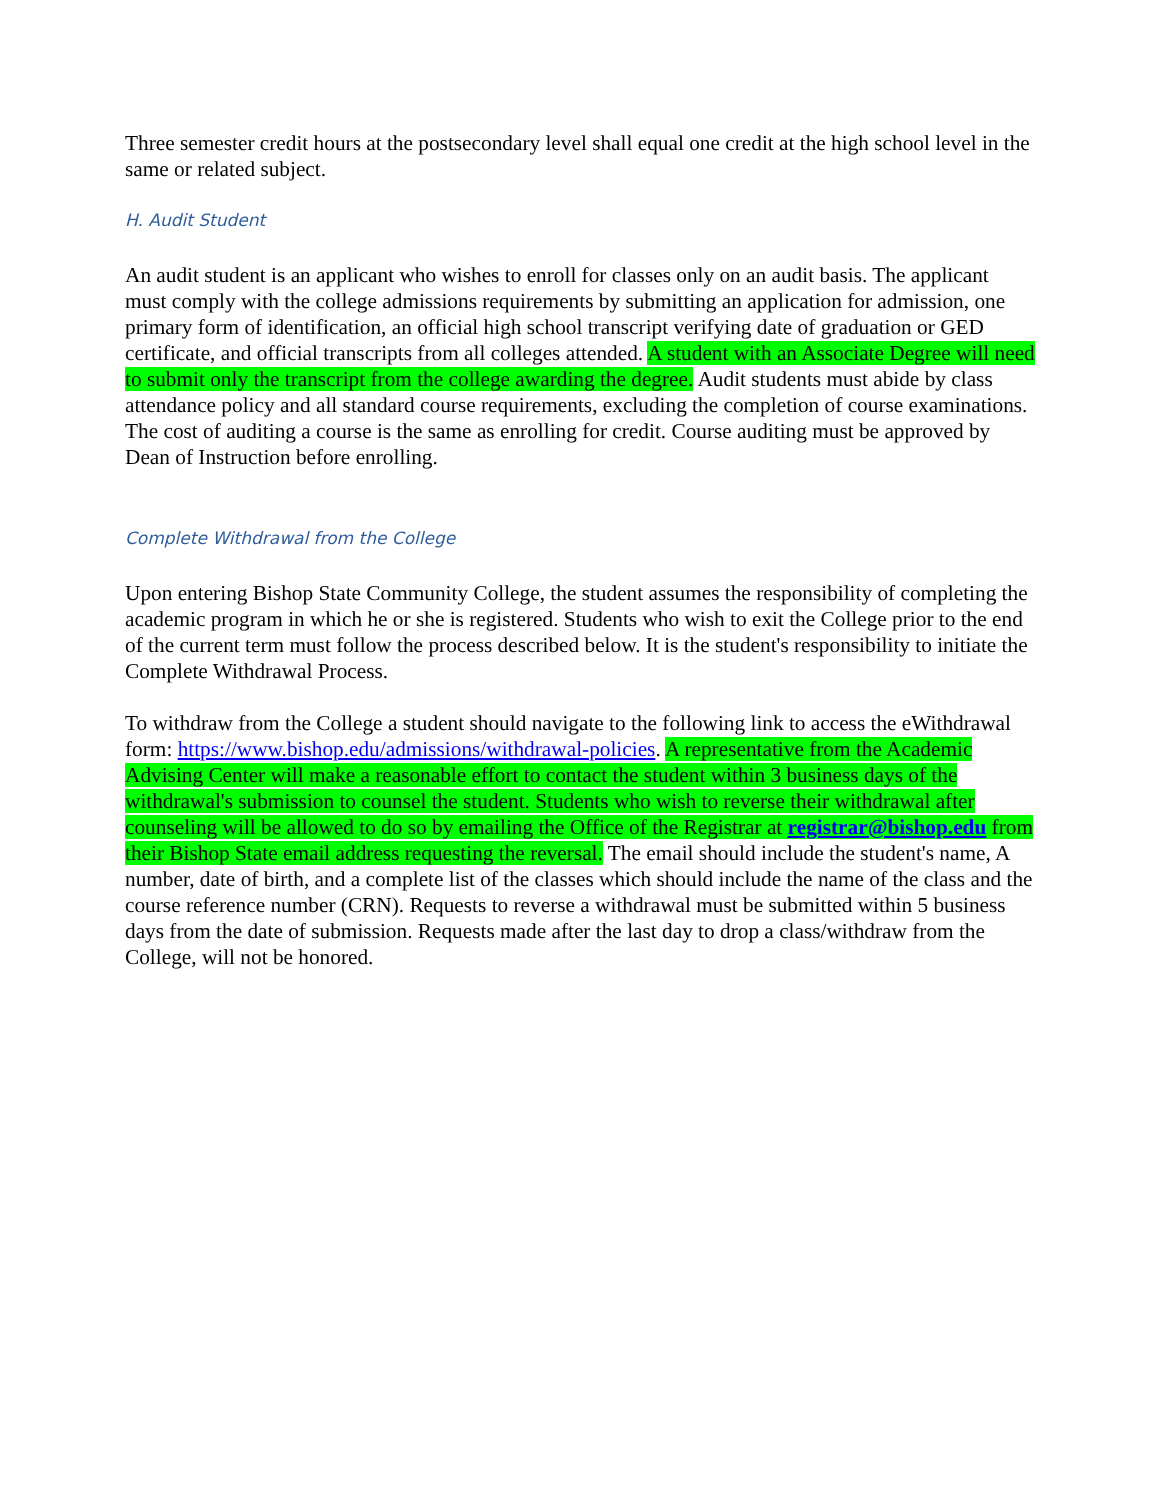Three semester credit hours at the postsecondary level shall equal one credit at the high school level in the same or related subject.
H. Audit Student
An audit student is an applicant who wishes to enroll for classes only on an audit basis. The applicant must comply with the college admissions requirements by submitting an application for admission, one primary form of identification, an official high school transcript verifying date of graduation or GED certificate, and official transcripts from all colleges attended. A student with an Associate Degree will need to submit only the transcript from the college awarding the degree. Audit students must abide by class attendance policy and all standard course requirements, excluding the completion of course examinations. The cost of auditing a course is the same as enrolling for credit. Course auditing must be approved by Dean of Instruction before enrolling.
Complete Withdrawal from the College
Upon entering Bishop State Community College, the student assumes the responsibility of completing the academic program in which he or she is registered. Students who wish to exit the College prior to the end of the current term must follow the process described below. It is the student's responsibility to initiate the Complete Withdrawal Process.
To withdraw from the College a student should navigate to the following link to access the eWithdrawal form: https://www.bishop.edu/admissions/withdrawal-policies. A representative from the Academic Advising Center will make a reasonable effort to contact the student within 3 business days of the withdrawal's submission to counsel the student. Students who wish to reverse their withdrawal after counseling will be allowed to do so by emailing the Office of the Registrar at registrar@bishop.edu from their Bishop State email address requesting the reversal. The email should include the student's name, A number, date of birth, and a complete list of the classes which should include the name of the class and the course reference number (CRN). Requests to reverse a withdrawal must be submitted within 5 business days from the date of submission. Requests made after the last day to drop a class/withdraw from the College, will not be honored.